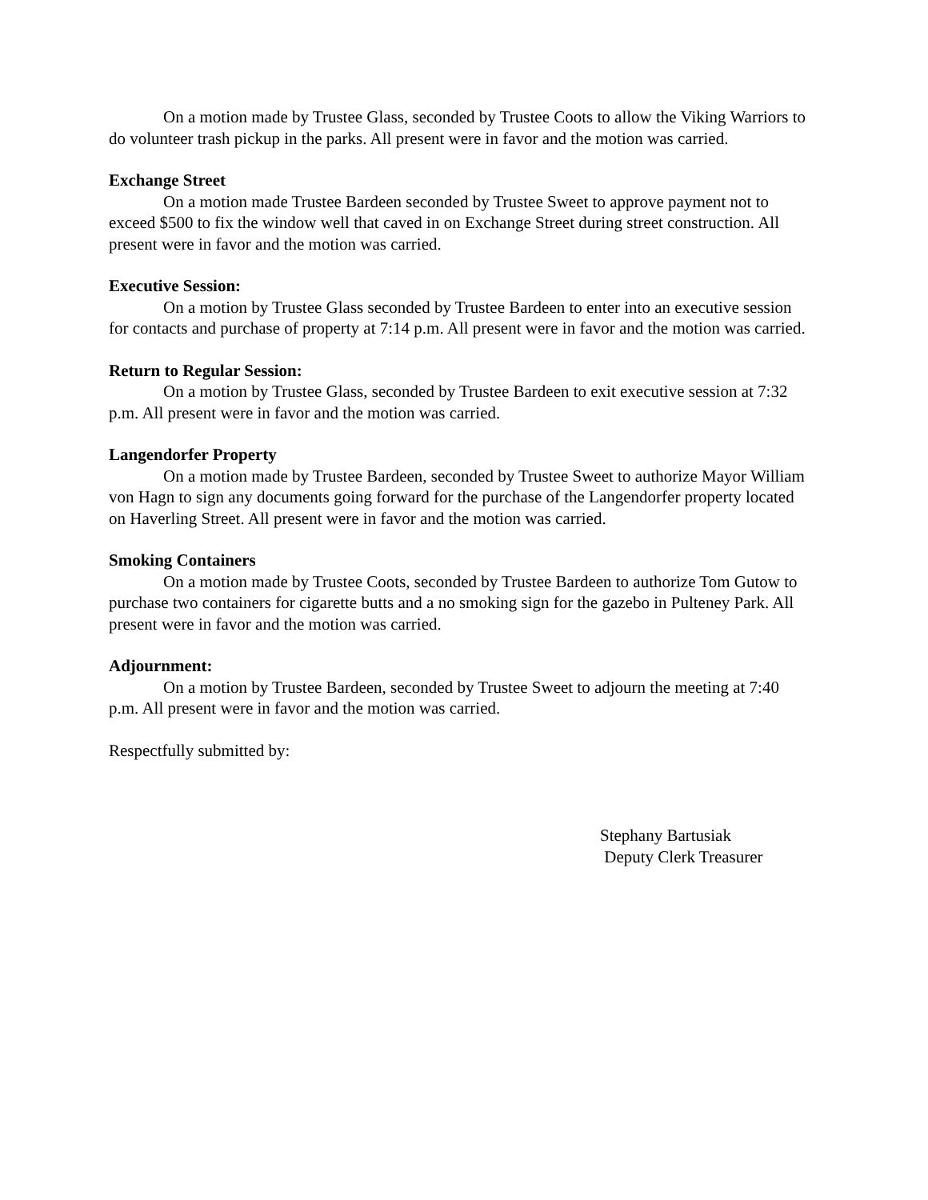On a motion made by Trustee Glass, seconded by Trustee Coots to allow the Viking Warriors to do volunteer trash pickup in the parks. All present were in favor and the motion was carried.
Exchange Street
On a motion made Trustee Bardeen seconded by Trustee Sweet to approve payment not to exceed $500 to fix the window well that caved in on Exchange Street during street construction. All present were in favor and the motion was carried.
Executive Session:
On a motion by Trustee Glass seconded by Trustee Bardeen to enter into an executive session for contacts and purchase of property at 7:14 p.m. All present were in favor and the motion was carried.
Return to Regular Session:
On a motion by Trustee Glass, seconded by Trustee Bardeen to exit executive session at 7:32 p.m. All present were in favor and the motion was carried.
Langendorfer Property
On a motion made by Trustee Bardeen, seconded by Trustee Sweet to authorize Mayor William von Hagn to sign any documents going forward for the purchase of the Langendorfer property located on Haverling Street. All present were in favor and the motion was carried.
Smoking Containers
On a motion made by Trustee Coots, seconded by Trustee Bardeen to authorize Tom Gutow to purchase two containers for cigarette butts and a no smoking sign for the gazebo in Pulteney Park. All present were in favor and the motion was carried.
Adjournment:
On a motion by Trustee Bardeen, seconded by Trustee Sweet to adjourn the meeting at 7:40 p.m. All present were in favor and the motion was carried.
Respectfully submitted by:
Stephany Bartusiak
Deputy Clerk Treasurer